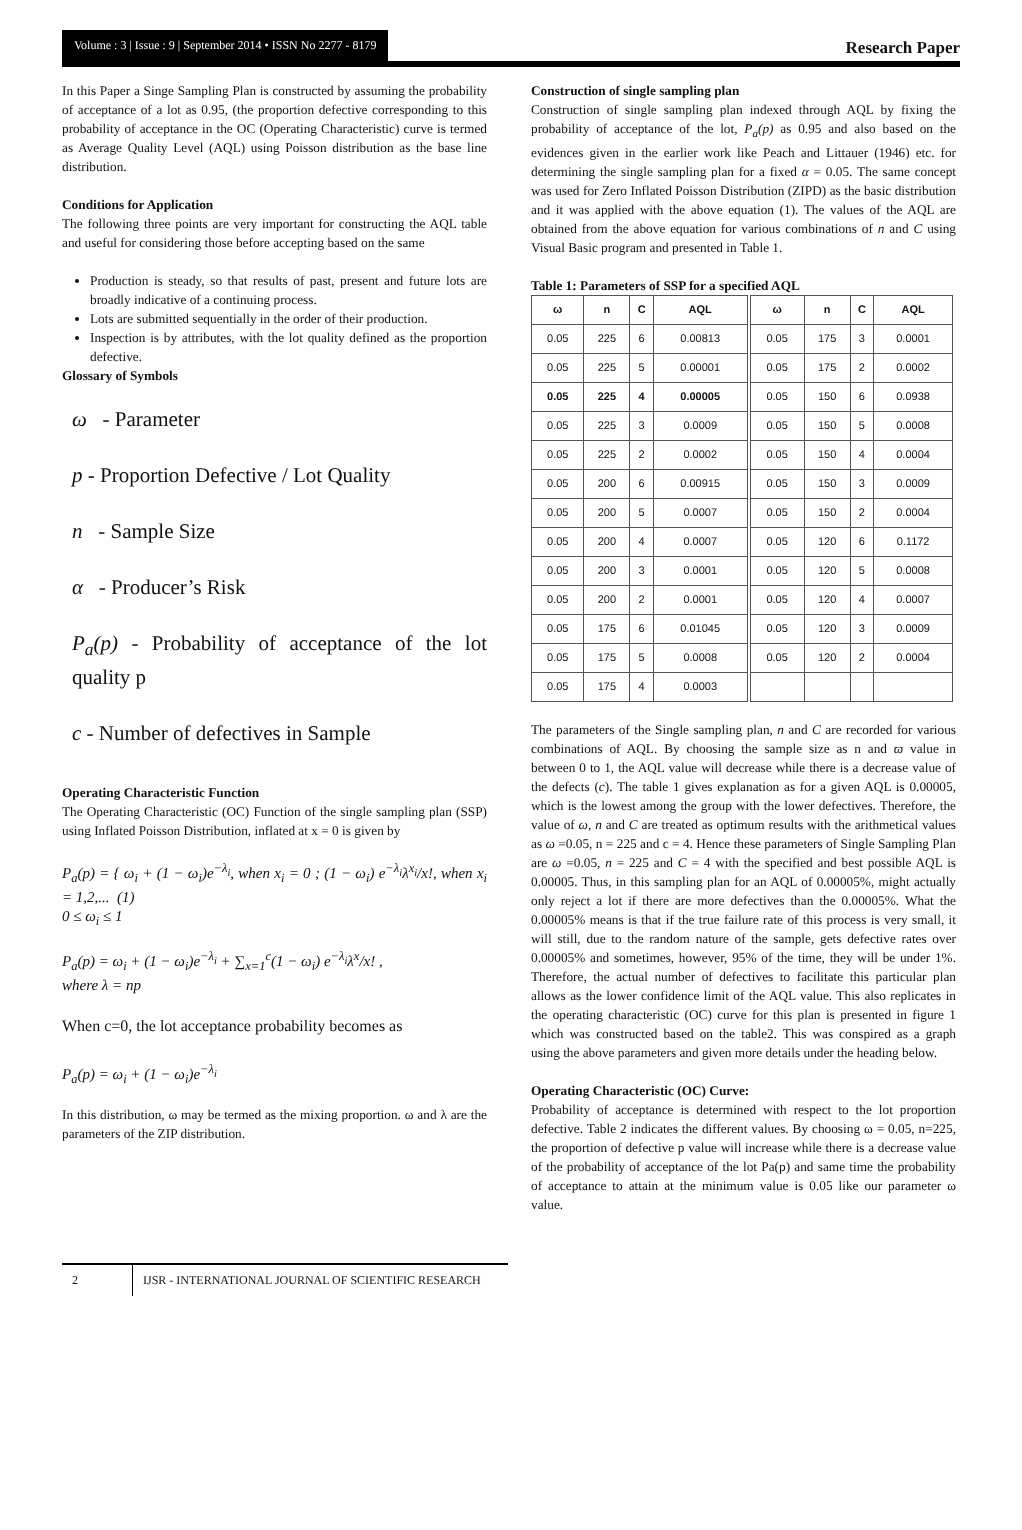Volume : 3 | Issue : 9 | September 2014 • ISSN No 2277 - 8179
Research Paper
In this Paper a Singe Sampling Plan is constructed by assuming the probability of acceptance of a lot as 0.95, (the proportion defective corresponding to this probability of acceptance in the OC (Operating Characteristic) curve is termed as Average Quality Level (AQL) using Poisson distribution as the base line distribution.
Conditions for Application
The following three points are very important for constructing the AQL table and useful for considering those before accepting based on the same
Production is steady, so that results of past, present and future lots are broadly indicative of a continuing process.
Lots are submitted sequentially in the order of their production.
Inspection is by attributes, with the lot quality defined as the proportion defective.
Glossary of Symbols
ω - Parameter
p - Proportion Defective / Lot Quality
n - Sample Size
α - Producer’s Risk
P<sub>a</sub>(p) - Probability of acceptance of the lot quality p
c - Number of defectives in Sample
Operating Characteristic Function
The Operating Characteristic (OC) Function of the single sampling plan (SSP) using Inflated Poisson Distribution, inflated at x = 0 is given by
P<sub>a</sub>(p) = { ω<sub>i</sub> + (1 − ω<sub>i</sub>)e<sup>−λ<sub>i</sub></sup>, when x<sub>i</sub> = 0 ; (1 − ω<sub>i</sub>) e<sup>−λ<sub>i</sub></sup>λ<sup>x<sub>i</sub></sup>/x!, when x<sub>i</sub> = 1,2,... (1)
0 ≤ ω<sub>i</sub> ≤ 1
P<sub>a</sub>(p) = ω<sub>i</sub> + (1 − ω<sub>i</sub>)e<sup>−λ<sub>i</sub></sup> + ∑<sub>x=1</sub><sup>c</sup>(1 − ω<sub>i</sub>) e<sup>−λ<sub>i</sub></sup>λ<sup>x</sup>/x! ,
where λ = np
When c=0, the lot acceptance probability becomes as
P<sub>a</sub>(p) = ω<sub>i</sub> + (1 − ω<sub>i</sub>)e<sup>−λ<sub>i</sub></sup>
In this distribution, ω may be termed as the mixing proportion. ω and λ are the parameters of the ZIP distribution.
Construction of single sampling plan
Construction of single sampling plan indexed through AQL by fixing the probability of acceptance of the lot, P<sub>a</sub>(p) as 0.95 and also based on the evidences given in the earlier work like Peach and Littauer (1946) etc. for determining the single sampling plan for a fixed α = 0.05. The same concept was used for Zero Inflated Poisson Distribution (ZIPD) as the basic distribution and it was applied with the above equation (1). The values of the AQL are obtained from the above equation for various combinations of n and C using Visual Basic program and presented in Table 1.
Table 1: Parameters of SSP for a specified AQL
| ω | n | C | AQL | ω | n | C | AQL |
| --- | --- | --- | --- | --- | --- | --- | --- |
| 0.05 | 225 | 6 | 0.00813 | 0.05 | 175 | 3 | 0.0001 |
| 0.05 | 225 | 5 | 0.00001 | 0.05 | 175 | 2 | 0.0002 |
| 0.05 | 225 | 4 | 0.00005 | 0.05 | 150 | 6 | 0.0938 |
| 0.05 | 225 | 3 | 0.0009 | 0.05 | 150 | 5 | 0.0008 |
| 0.05 | 225 | 2 | 0.0002 | 0.05 | 150 | 4 | 0.0004 |
| 0.05 | 200 | 6 | 0.00915 | 0.05 | 150 | 3 | 0.0009 |
| 0.05 | 200 | 5 | 0.0007 | 0.05 | 150 | 2 | 0.0004 |
| 0.05 | 200 | 4 | 0.0007 | 0.05 | 120 | 6 | 0.1172 |
| 0.05 | 200 | 3 | 0.0001 | 0.05 | 120 | 5 | 0.0008 |
| 0.05 | 200 | 2 | 0.0001 | 0.05 | 120 | 4 | 0.0007 |
| 0.05 | 175 | 6 | 0.01045 | 0.05 | 120 | 3 | 0.0009 |
| 0.05 | 175 | 5 | 0.0008 | 0.05 | 120 | 2 | 0.0004 |
| 0.05 | 175 | 4 | 0.0003 | | | | |
The parameters of the Single sampling plan, n and C are recorded for various combinations of AQL. By choosing the sample size as n and ϖ value in between 0 to 1, the AQL value will decrease while there is a decrease value of the defects (c). The table 1 gives explanation as for a given AQL is 0.00005, which is the lowest among the group with the lower defectives. Therefore, the value of ω, n and C are treated as optimum results with the arithmetical values as ω =0.05, n = 225 and c = 4. Hence these parameters of Single Sampling Plan are ω =0.05, n = 225 and C = 4 with the specified and best possible AQL is 0.00005. Thus, in this sampling plan for an AQL of 0.00005%, might actually only reject a lot if there are more defectives than the 0.00005%. What the 0.00005% means is that if the true failure rate of this process is very small, it will still, due to the random nature of the sample, gets defective rates over 0.00005% and sometimes, however, 95% of the time, they will be under 1%. Therefore, the actual number of defectives to facilitate this particular plan allows as the lower confidence limit of the AQL value. This also replicates in the operating characteristic (OC) curve for this plan is presented in figure 1 which was constructed based on the table2. This was conspired as a graph using the above parameters and given more details under the heading below.
Operating Characteristic (OC) Curve:
Probability of acceptance is determined with respect to the lot proportion defective. Table 2 indicates the different values. By choosing ω = 0.05, n=225, the proportion of defective p value will increase while there is a decrease value of the probability of acceptance of the lot Pa(p) and same time the probability of acceptance to attain at the minimum value is 0.05 like our parameter ω value.
2 IJSR - INTERNATIONAL JOURNAL OF SCIENTIFIC RESEARCH